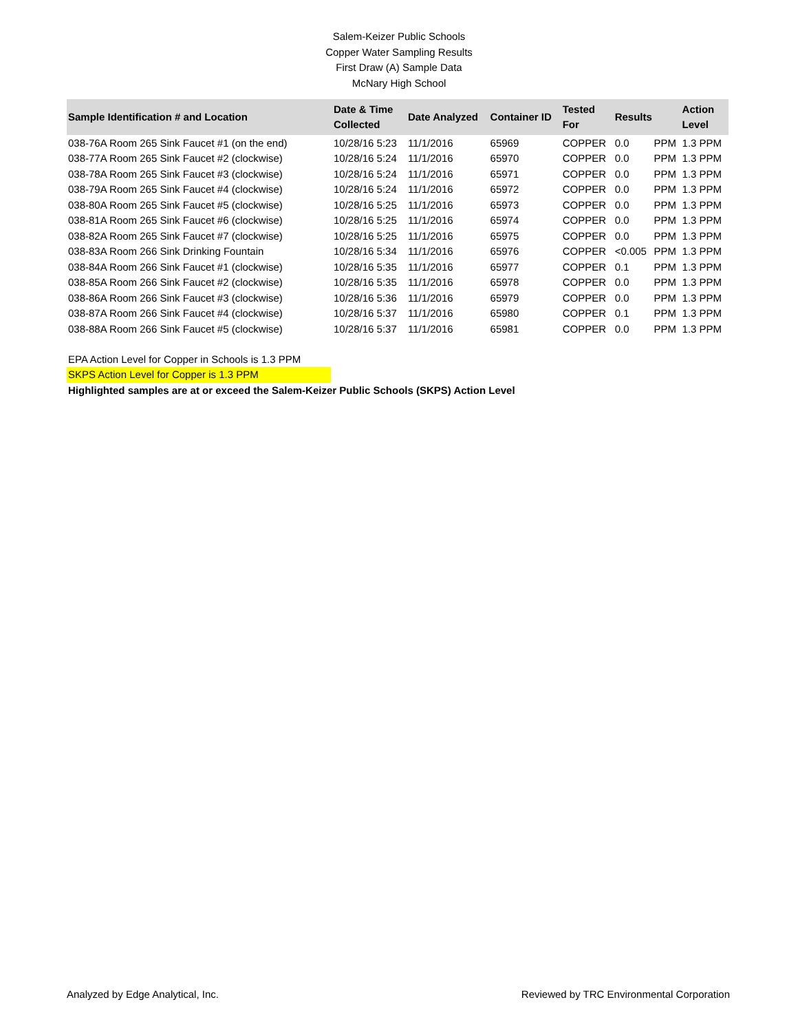Salem-Keizer Public Schools
Copper Water Sampling Results
First Draw (A) Sample Data
McNary High School
| Sample Identification # and Location | Date & Time Collected | Date Analyzed | Container ID | Tested For | Results | | Action Level |
| --- | --- | --- | --- | --- | --- | --- | --- |
| 038-76A Room 265 Sink Faucet #1 (on the end) | 10/28/16 5:23 | 11/1/2016 | 65969 | COPPER | 0.0 | PPM | 1.3 PPM |
| 038-77A Room 265 Sink Faucet #2 (clockwise) | 10/28/16 5:24 | 11/1/2016 | 65970 | COPPER | 0.0 | PPM | 1.3 PPM |
| 038-78A Room 265 Sink Faucet #3 (clockwise) | 10/28/16 5:24 | 11/1/2016 | 65971 | COPPER | 0.0 | PPM | 1.3 PPM |
| 038-79A Room 265 Sink Faucet #4 (clockwise) | 10/28/16 5:24 | 11/1/2016 | 65972 | COPPER | 0.0 | PPM | 1.3 PPM |
| 038-80A Room 265 Sink Faucet #5 (clockwise) | 10/28/16 5:25 | 11/1/2016 | 65973 | COPPER | 0.0 | PPM | 1.3 PPM |
| 038-81A Room 265 Sink Faucet #6 (clockwise) | 10/28/16 5:25 | 11/1/2016 | 65974 | COPPER | 0.0 | PPM | 1.3 PPM |
| 038-82A Room 265 Sink Faucet #7 (clockwise) | 10/28/16 5:25 | 11/1/2016 | 65975 | COPPER | 0.0 | PPM | 1.3 PPM |
| 038-83A Room 266 Sink Drinking Fountain | 10/28/16 5:34 | 11/1/2016 | 65976 | COPPER | <0.005 | PPM | 1.3 PPM |
| 038-84A Room 266 Sink Faucet #1 (clockwise) | 10/28/16 5:35 | 11/1/2016 | 65977 | COPPER | 0.1 | PPM | 1.3 PPM |
| 038-85A Room 266 Sink Faucet #2 (clockwise) | 10/28/16 5:35 | 11/1/2016 | 65978 | COPPER | 0.0 | PPM | 1.3 PPM |
| 038-86A Room 266 Sink Faucet #3 (clockwise) | 10/28/16 5:36 | 11/1/2016 | 65979 | COPPER | 0.0 | PPM | 1.3 PPM |
| 038-87A Room 266 Sink Faucet #4 (clockwise) | 10/28/16 5:37 | 11/1/2016 | 65980 | COPPER | 0.1 | PPM | 1.3 PPM |
| 038-88A Room 266 Sink Faucet #5 (clockwise) | 10/28/16 5:37 | 11/1/2016 | 65981 | COPPER | 0.0 | PPM | 1.3 PPM |
EPA Action Level for Copper in Schools is 1.3 PPM
SKPS Action Level for Copper is 1.3 PPM
Highlighted samples are at or exceed the Salem-Keizer Public Schools (SKPS) Action Level
Analyzed by Edge Analytical, Inc. Reviewed by TRC Environmental Corporation